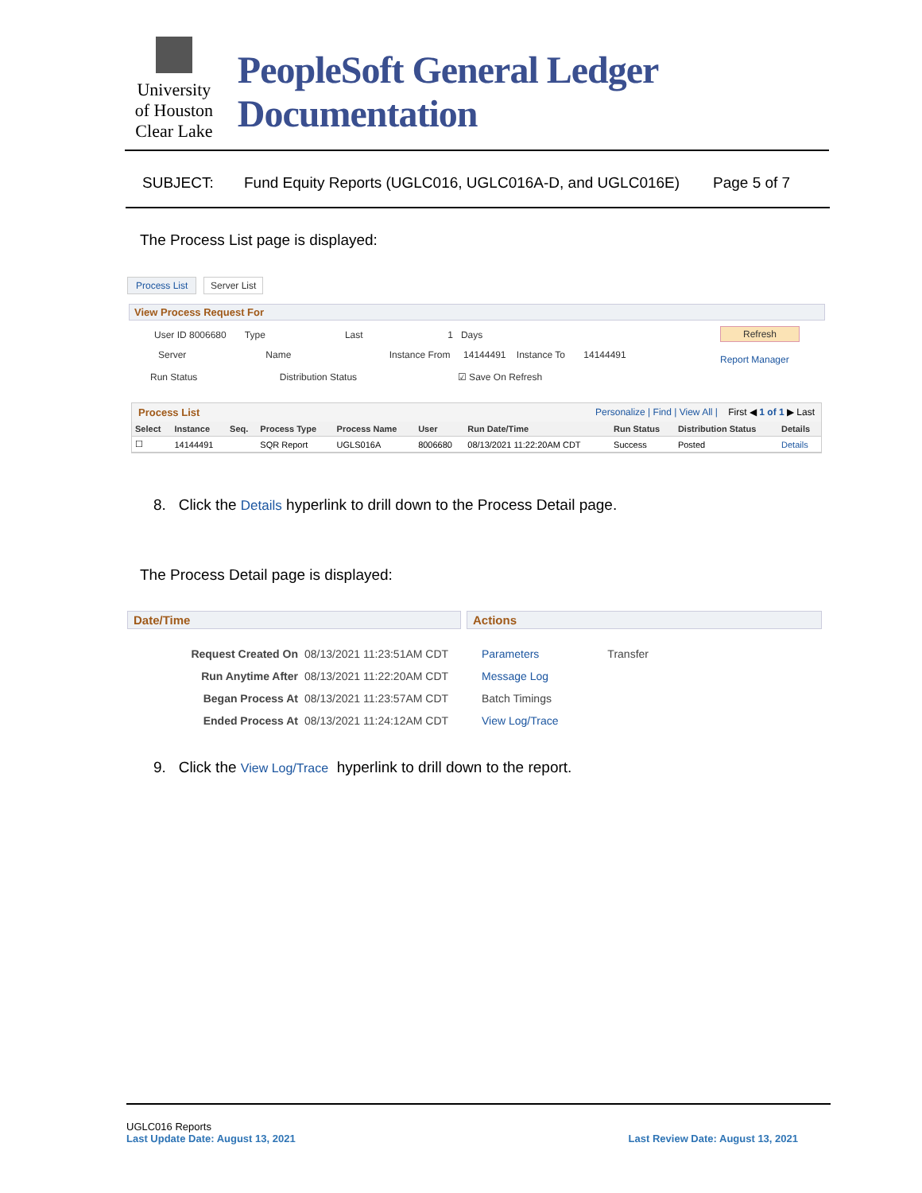University
of Houston
Clear Lake
PeopleSoft General Ledger Documentation
SUBJECT: Fund Equity Reports (UGLC016, UGLC016A-D, and UGLC016E) Page 5 of 7
The Process List page is displayed:
Process List Server List
View Process Request For
User ID 8006680 Type Last 1 Days
Refresh
Server Name Instance From 14144491 Instance To 14144491
Report Manager
Run Status Distribution Status ☑ Save On Refresh
Process List Personalize | Find | View All | First ◀ 1 of 1 ▶ Last
| Select | Instance | Seq. | Process Type | Process Name | User | Run Date/Time | Run Status | Distribution Status | Details |
| --- | --- | --- | --- | --- | --- | --- | --- | --- | --- |
| ☐ | 14144491 | | SQR Report | UGLS016A | 8006680 | 08/13/2021 11:22:20AM CDT | Success | Posted | Details |
8. Click the Details hyperlink to drill down to the Process Detail page.
The Process Detail page is displayed:
Date/Time Actions
Request Created On 08/13/2021 11:23:51AM CDT
Run Anytime After 08/13/2021 11:22:20AM CDT
Began Process At 08/13/2021 11:23:57AM CDT
Ended Process At 08/13/2021 11:24:12AM CDT
Parameters Transfer
Message Log
Batch Timings
View Log/Trace
9. Click the View Log/Trace hyperlink to drill down to the report.
UGLC016 Reports
Last Update Date: August 13, 2021 Last Review Date: August 13, 2021